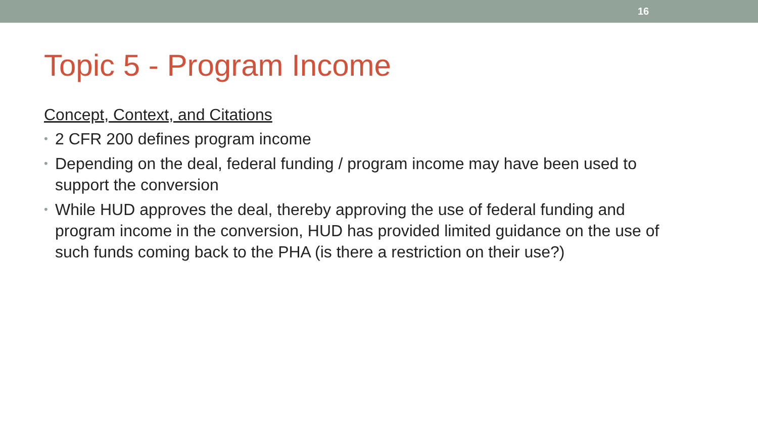16
Topic 5 - Program Income
Concept, Context, and Citations
• 2 CFR 200 defines program income
• Depending on the deal, federal funding / program income may have been used to support the conversion
• While HUD approves the deal, thereby approving the use of federal funding and program income in the conversion, HUD has provided limited guidance on the use of such funds coming back to the PHA (is there a restriction on their use?)